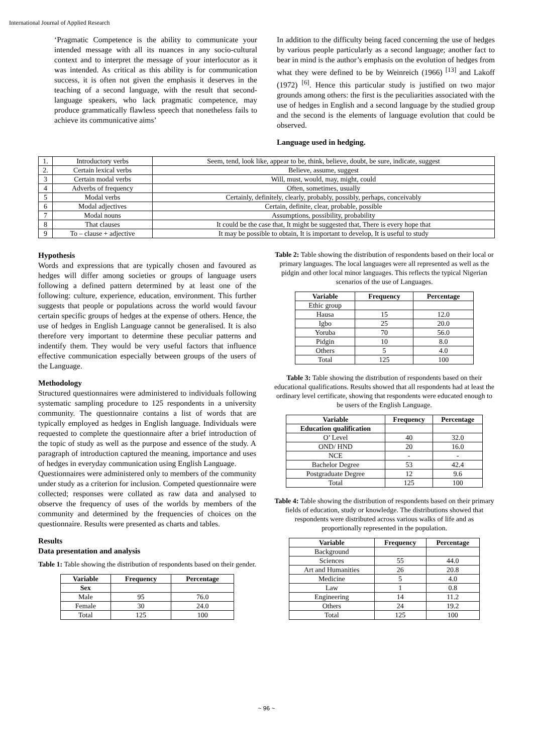International Journal of Applied Research
‘Pragmatic Competence is the ability to communicate your intended message with all its nuances in any socio-cultural context and to interpret the message of your interlocutor as it was intended. As critical as this ability is for communication success, it is often not given the emphasis it deserves in the teaching of a second language, with the result that second-language speakers, who lack pragmatic competence, may produce grammatically flawless speech that nonetheless fails to achieve its communicative aims’
In addition to the difficulty being faced concerning the use of hedges by various people particularly as a second language; another fact to bear in mind is the author’s emphasis on the evolution of hedges from what they were defined to be by Weinreich (1966) <sup>[13]</sup> and Lakoff (1972) <sup>[6]</sup>. Hence this particular study is justified on two major grounds among others: the first is the peculiarities associated with the use of hedges in English and a second language by the studied group and the second is the elements of language evolution that could be observed.
Language used in hedging.
| 1. | Introductory verbs | Seem, tend, look like, appear to be, think, believe, doubt, be sure, indicate, suggest |
| 2. | Certain lexical verbs | Believe, assume, suggest |
| 3 | Certain modal verbs | Will, must, would, may, might, could |
| 4 | Adverbs of frequency | Often, sometimes, usually |
| 5 | Modal verbs | Certainly, definitely, clearly, probably, possibly, perhaps, conceivably |
| 6 | Modal adjectives | Certain, definite, clear, probable, possible |
| 7 | Modal nouns | Assumptions, possibility, probability |
| 8 | That clauses | It could be the case that, It might be suggested that, There is every hope that |
| 9 | To – clause + adjective | It may be possible to obtain, It is important to develop, It is useful to study |
Hypothesis
Words and expressions that are typically chosen and favoured as hedges will differ among societies or groups of language users following a defined pattern determined by at least one of the following: culture, experience, education, environment. This further suggests that people or populations across the world would favour certain specific groups of hedges at the expense of others. Hence, the use of hedges in English Language cannot be generalised. It is also therefore very important to determine these peculiar patterns and indentify them. They would be very useful factors that influence effective communication especially between groups of the users of the Language.
Methodology
Structured questionnaires were administered to individuals following systematic sampling procedure to 125 respondents in a university community. The questionnaire contains a list of words that are typically employed as hedges in English language. Individuals were requested to complete the questionnaire after a brief introduction of the topic of study as well as the purpose and essence of the study. A paragraph of introduction captured the meaning, importance and uses of hedges in everyday communication using English Language.
Questionnaires were administered only to members of the community under study as a criterion for inclusion. Competed questionnaire were collected; responses were collated as raw data and analysed to observe the frequency of uses of the worlds by members of the community and determined by the frequencies of choices on the questionnaire. Results were presented as charts and tables.
Results
Data presentation and analysis
Table 1: Table showing the distribution of respondents based on their gender.
| Variable | Frequency | Percentage |
| --- | --- | --- |
| Sex | | |
| Male | 95 | 76.0 |
| Female | 30 | 24.0 |
| Total | 125 | 100 |
Table 2: Table showing the distribution of respondents based on their local or primary languages. The local languages were all represented as well as the pidgin and other local minor languages. This reflects the typical Nigerian scenarios of the use of Languages.
| Variable | Frequency | Percentage |
| --- | --- | --- |
| Ethic group | | |
| Hausa | 15 | 12.0 |
| Igbo | 25 | 20.0 |
| Yoruba | 70 | 56.0 |
| Pidgin | 10 | 8.0 |
| Others | 5 | 4.0 |
| Total | 125 | 100 |
Table 3: Table showing the distribution of respondents based on their educational qualifications. Results showed that all respondents had at least the ordinary level certificate, showing that respondents were educated enough to be users of the English Language.
| Variable | Frequency | Percentage |
| --- | --- | --- |
| Education qualification | | |
| O’ Level | 40 | 32.0 |
| OND/ HND | 20 | 16.0 |
| NCE | - | - |
| Bachelor Degree | 53 | 42.4 |
| Postgraduate Degree | 12 | 9.6 |
| Total | 125 | 100 |
Table 4: Table showing the distribution of respondents based on their primary fields of education, study or knowledge. The distributions showed that respondents were distributed across various walks of life and as proportionally represented in the population.
| Variable | Frequency | Percentage |
| --- | --- | --- |
| Background | | |
| Sciences | 55 | 44.0 |
| Art and Humanities | 26 | 20.8 |
| Medicine | 5 | 4.0 |
| Law | 1 | 0.8 |
| Engineering | 14 | 11.2 |
| Others | 24 | 19.2 |
| Total | 125 | 100 |
~ 96 ~